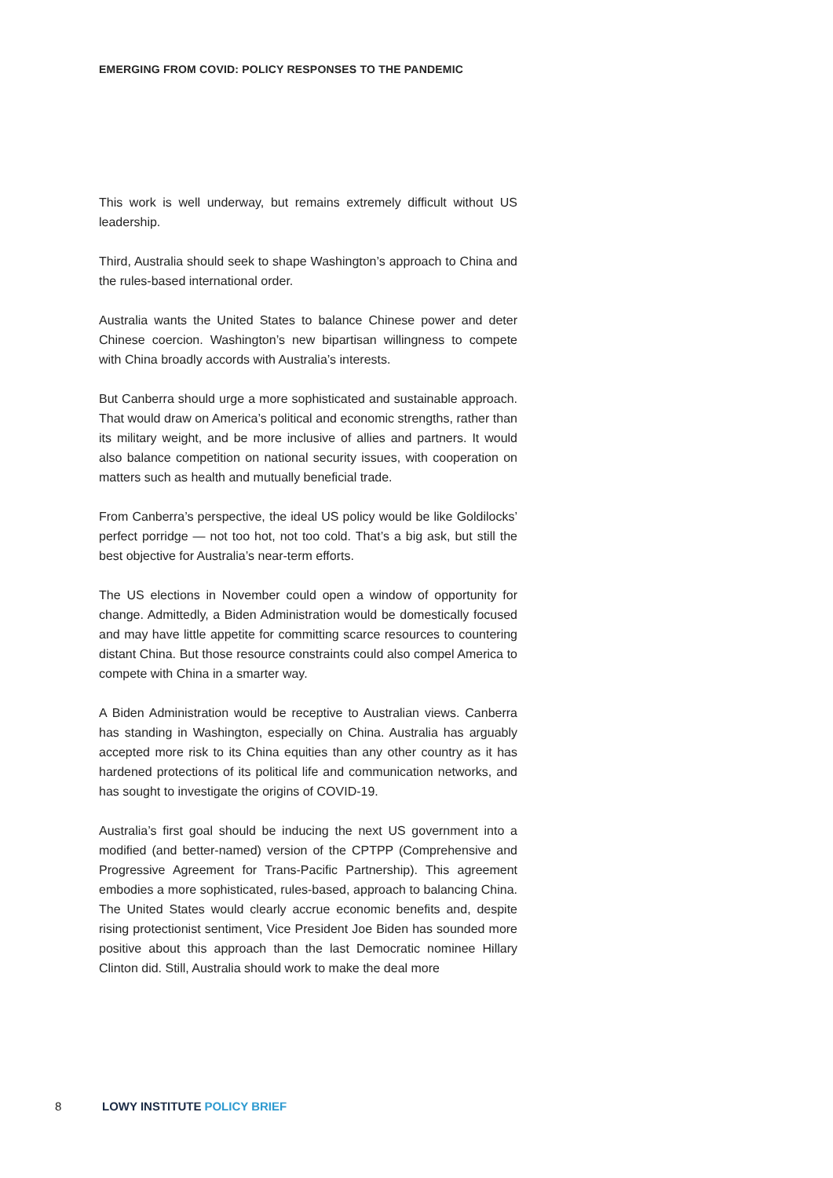EMERGING FROM COVID: POLICY RESPONSES TO THE PANDEMIC
This work is well underway, but remains extremely difficult without US leadership.
Third, Australia should seek to shape Washington’s approach to China and the rules-based international order.
Australia wants the United States to balance Chinese power and deter Chinese coercion. Washington’s new bipartisan willingness to compete with China broadly accords with Australia’s interests.
But Canberra should urge a more sophisticated and sustainable approach. That would draw on America’s political and economic strengths, rather than its military weight, and be more inclusive of allies and partners. It would also balance competition on national security issues, with cooperation on matters such as health and mutually beneficial trade.
From Canberra’s perspective, the ideal US policy would be like Goldilocks’ perfect porridge — not too hot, not too cold. That’s a big ask, but still the best objective for Australia’s near-term efforts.
The US elections in November could open a window of opportunity for change. Admittedly, a Biden Administration would be domestically focused and may have little appetite for committing scarce resources to countering distant China. But those resource constraints could also compel America to compete with China in a smarter way.
A Biden Administration would be receptive to Australian views. Canberra has standing in Washington, especially on China. Australia has arguably accepted more risk to its China equities than any other country as it has hardened protections of its political life and communication networks, and has sought to investigate the origins of COVID-19.
Australia’s first goal should be inducing the next US government into a modified (and better-named) version of the CPTPP (Comprehensive and Progressive Agreement for Trans-Pacific Partnership). This agreement embodies a more sophisticated, rules-based, approach to balancing China. The United States would clearly accrue economic benefits and, despite rising protectionist sentiment, Vice President Joe Biden has sounded more positive about this approach than the last Democratic nominee Hillary Clinton did. Still, Australia should work to make the deal more
8 LOWY INSTITUTE POLICY BRIEF